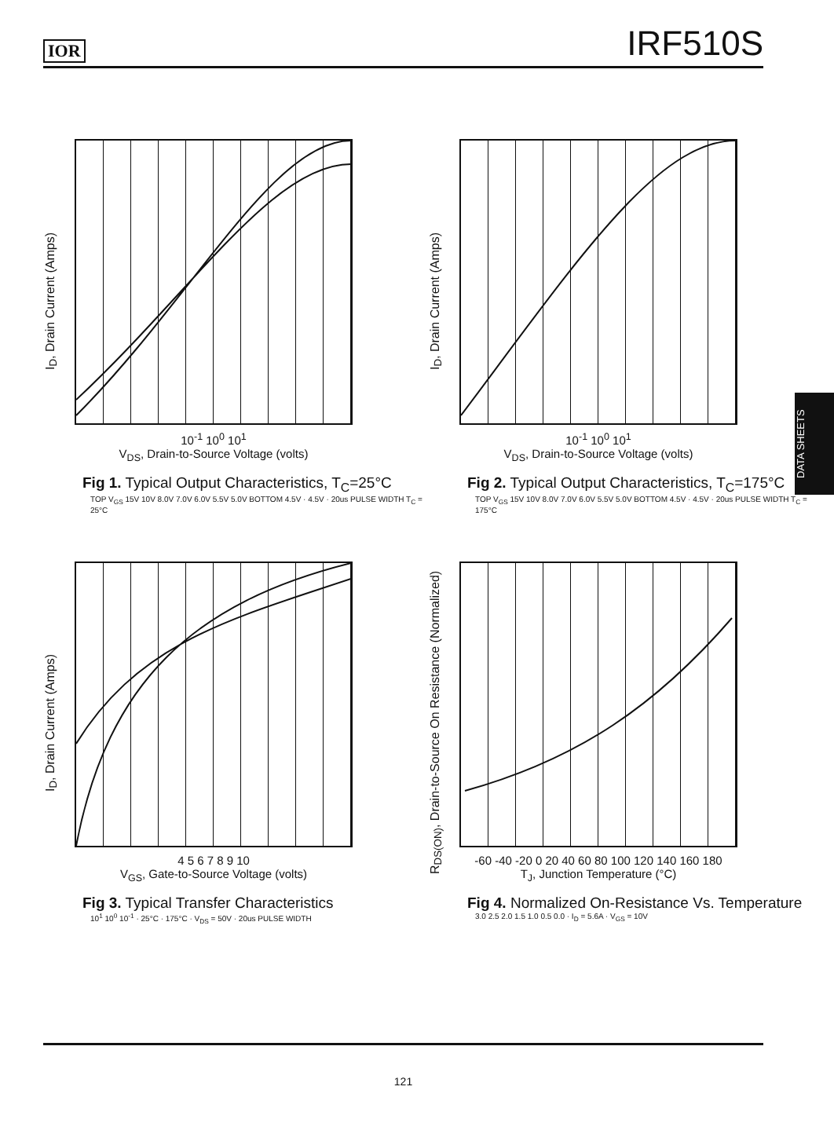IOR IRF510S
DATA SHEETS
I<sub>D</sub>, Drain Current (Amps)
10<sup>-1</sup> 10<sup>0</sup> 10<sup>1</sup>
V<sub>DS</sub>, Drain-to-Source Voltage (volts)
Fig 1. Typical Output Characteristics, T<sub>C</sub>=25°C
TOP V<sub>GS</sub> 15V 10V 8.0V 7.0V 6.0V 5.5V 5.0V BOTTOM 4.5V · 4.5V · 20us PULSE WIDTH T<sub>C</sub> = 25°C
I<sub>D</sub>, Drain Current (Amps)
10<sup>-1</sup> 10<sup>0</sup> 10<sup>1</sup>
V<sub>DS</sub>, Drain-to-Source Voltage (volts)
Fig 2. Typical Output Characteristics, T<sub>C</sub>=175°C
TOP V<sub>GS</sub> 15V 10V 8.0V 7.0V 6.0V 5.5V 5.0V BOTTOM 4.5V · 4.5V · 20us PULSE WIDTH T<sub>C</sub> = 175°C
I<sub>D</sub>, Drain Current (Amps)
4 5 6 7 8 9 10
V<sub>GS</sub>, Gate-to-Source Voltage (volts)
Fig 3. Typical Transfer Characteristics
10<sup>1</sup> 10<sup>0</sup> 10<sup>-1</sup> · 25°C · 175°C · V<sub>DS</sub> = 50V · 20us PULSE WIDTH
R<sub>DS(ON)</sub>, Drain-to-Source On Resistance (Normalized)
-60 -40 -20 0 20 40 60 80 100 120 140 160 180
T<sub>J</sub>, Junction Temperature (°C)
Fig 4. Normalized On-Resistance Vs. Temperature
3.0 2.5 2.0 1.5 1.0 0.5 0.0 · I<sub>D</sub> = 5.6A · V<sub>GS</sub> = 10V
121